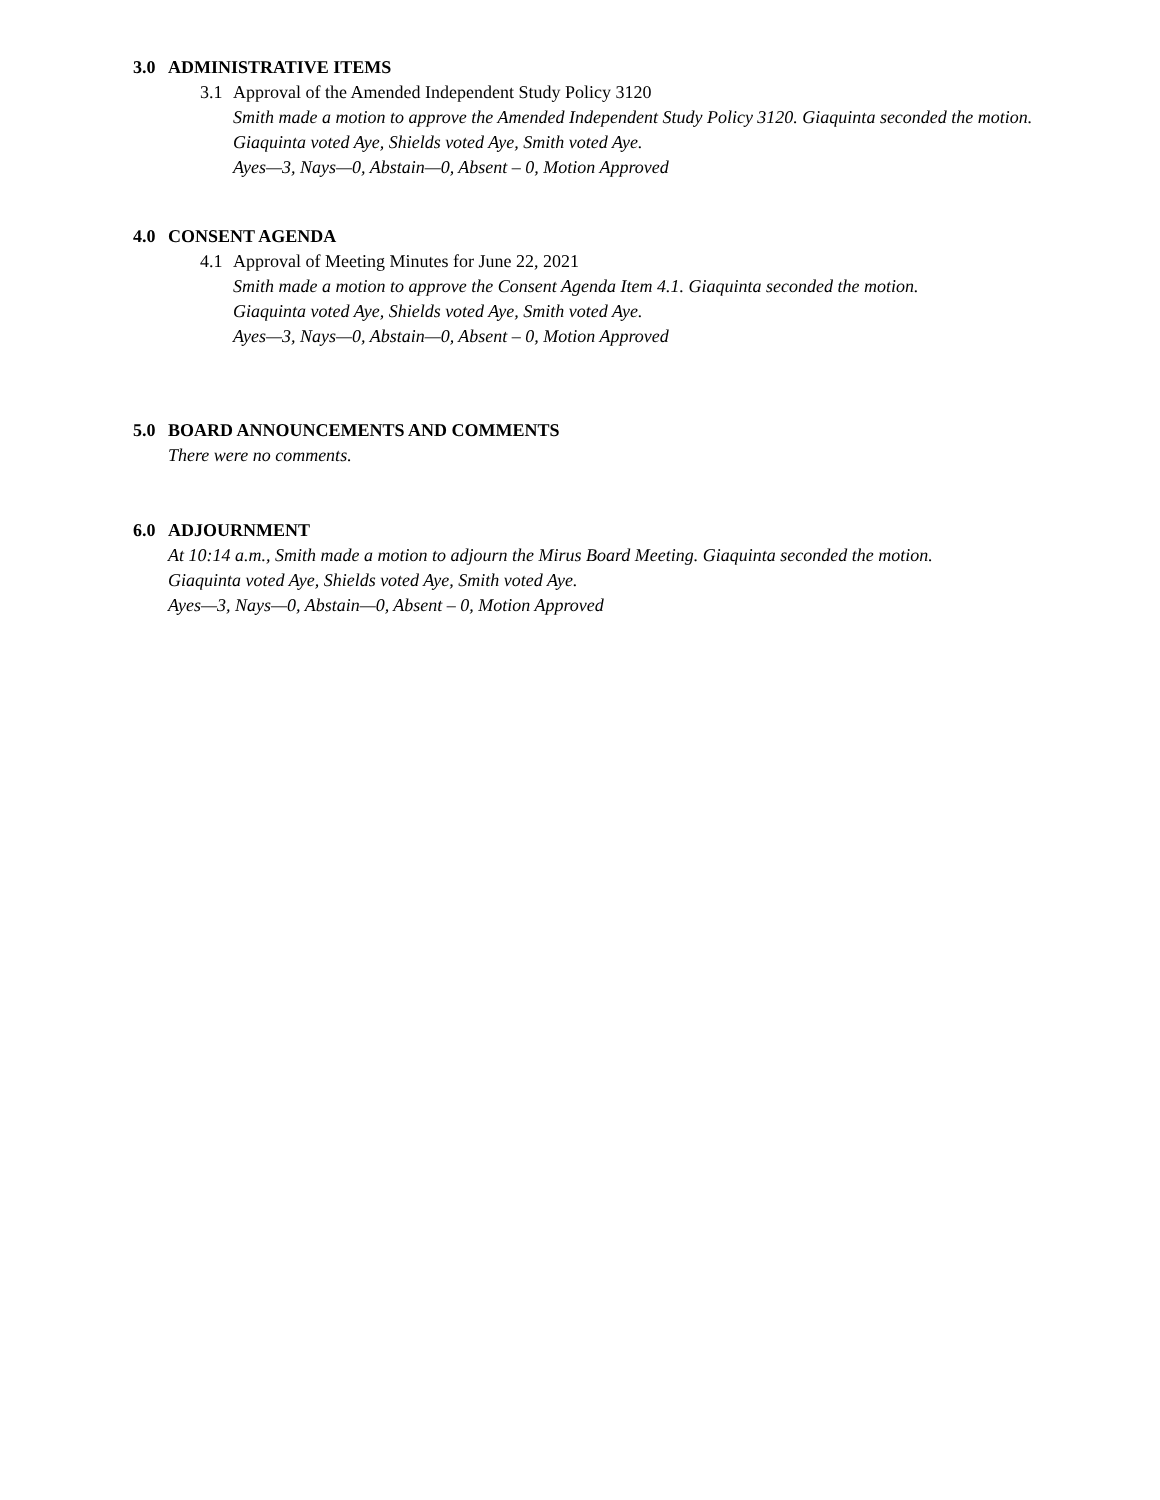3.0 ADMINISTRATIVE ITEMS
3.1 Approval of the Amended Independent Study Policy 3120
Smith made a motion to approve the Amended Independent Study Policy 3120. Giaquinta seconded the motion.
Giaquinta voted Aye, Shields voted Aye, Smith voted Aye.
Ayes—3, Nays—0, Abstain—0, Absent – 0, Motion Approved
4.0 CONSENT AGENDA
4.1 Approval of Meeting Minutes for June 22, 2021
Smith made a motion to approve the Consent Agenda Item 4.1. Giaquinta seconded the motion.
Giaquinta voted Aye, Shields voted Aye, Smith voted Aye.
Ayes—3, Nays—0, Abstain—0, Absent – 0, Motion Approved
5.0 BOARD ANNOUNCEMENTS AND COMMENTS
There were no comments.
6.0 ADJOURNMENT
At 10:14 a.m., Smith made a motion to adjourn the Mirus Board Meeting. Giaquinta seconded the motion.
Giaquinta voted Aye, Shields voted Aye, Smith voted Aye.
Ayes—3, Nays—0, Abstain—0, Absent – 0, Motion Approved